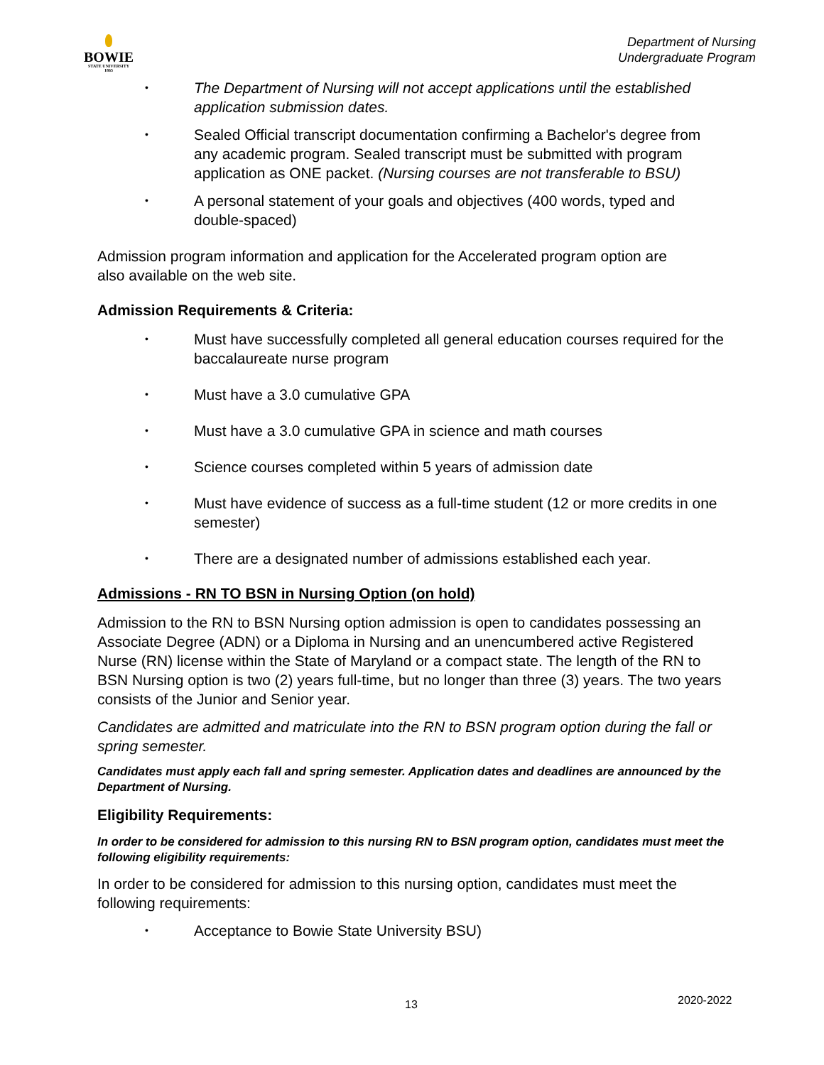BOWIE
STATE UNIVERSITY
1865
Department of Nursing
Undergraduate Program
• The Department of Nursing will not accept applications until the established application submission dates.
• Sealed Official transcript documentation confirming a Bachelor's degree from any academic program. Sealed transcript must be submitted with program application as ONE packet. (Nursing courses are not transferable to BSU)
• A personal statement of your goals and objectives (400 words, typed and double-spaced)
Admission program information and application for the Accelerated program option are also available on the web site.
Admission Requirements & Criteria:
• Must have successfully completed all general education courses required for the baccalaureate nurse program
• Must have a 3.0 cumulative GPA
• Must have a 3.0 cumulative GPA in science and math courses
• Science courses completed within 5 years of admission date
• Must have evidence of success as a full-time student (12 or more credits in one semester)
• There are a designated number of admissions established each year.
Admissions - RN TO BSN in Nursing Option (on hold)
Admission to the RN to BSN Nursing option admission is open to candidates possessing an Associate Degree (ADN) or a Diploma in Nursing and an unencumbered active Registered Nurse (RN) license within the State of Maryland or a compact state. The length of the RN to BSN Nursing option is two (2) years full-time, but no longer than three (3) years. The two years consists of the Junior and Senior year.
Candidates are admitted and matriculate into the RN to BSN program option during the fall or spring semester.
Candidates must apply each fall and spring semester. Application dates and deadlines are announced by the Department of Nursing.
Eligibility Requirements:
In order to be considered for admission to this nursing RN to BSN program option, candidates must meet the following eligibility requirements:
In order to be considered for admission to this nursing option, candidates must meet the following requirements:
• Acceptance to Bowie State University BSU)
13 2020-2022